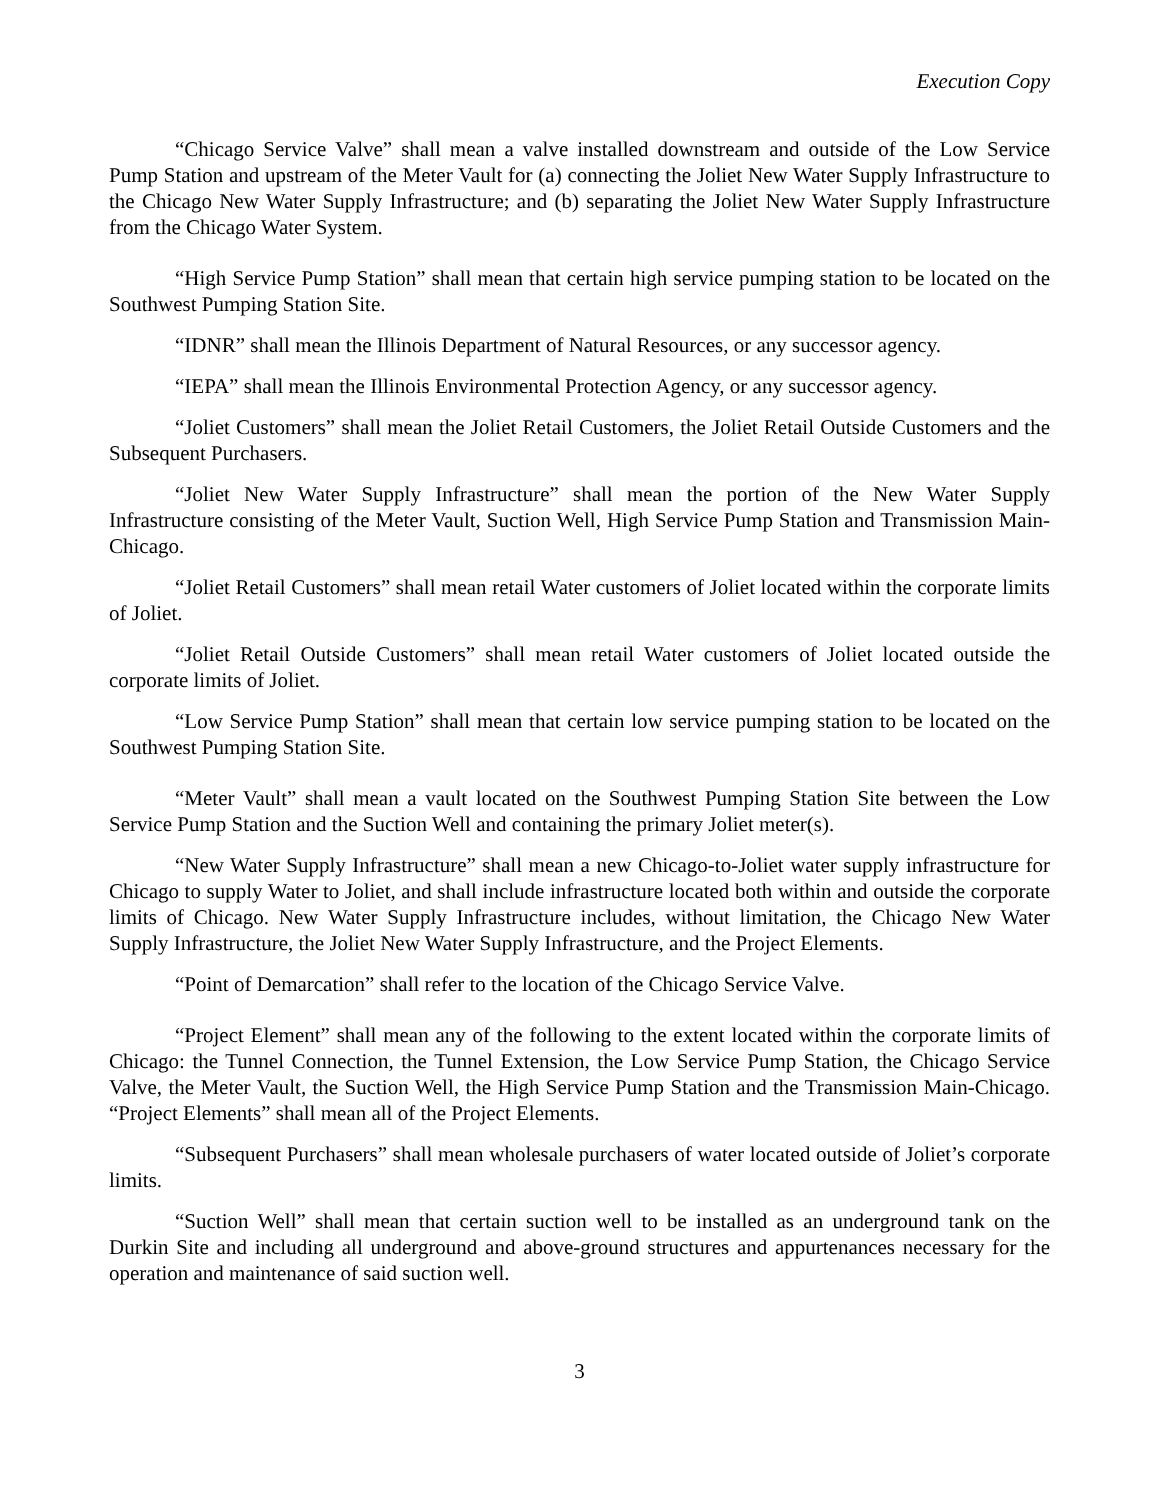Execution Copy
“Chicago Service Valve” shall mean a valve installed downstream and outside of the Low Service Pump Station and upstream of the Meter Vault for (a) connecting the Joliet New Water Supply Infrastructure to the Chicago New Water Supply Infrastructure; and (b) separating the Joliet New Water Supply Infrastructure from the Chicago Water System.
“High Service Pump Station” shall mean that certain high service pumping station to be located on the Southwest Pumping Station Site.
“IDNR” shall mean the Illinois Department of Natural Resources, or any successor agency.
“IEPA” shall mean the Illinois Environmental Protection Agency, or any successor agency.
“Joliet Customers” shall mean the Joliet Retail Customers, the Joliet Retail Outside Customers and the Subsequent Purchasers.
“Joliet New Water Supply Infrastructure” shall mean the portion of the New Water Supply Infrastructure consisting of the Meter Vault, Suction Well, High Service Pump Station and Transmission Main-Chicago.
“Joliet Retail Customers” shall mean retail Water customers of Joliet located within the corporate limits of Joliet.
“Joliet Retail Outside Customers” shall mean retail Water customers of Joliet located outside the corporate limits of Joliet.
“Low Service Pump Station” shall mean that certain low service pumping station to be located on the Southwest Pumping Station Site.
“Meter Vault” shall mean a vault located on the Southwest Pumping Station Site between the Low Service Pump Station and the Suction Well and containing the primary Joliet meter(s).
“New Water Supply Infrastructure” shall mean a new Chicago-to-Joliet water supply infrastructure for Chicago to supply Water to Joliet, and shall include infrastructure located both within and outside the corporate limits of Chicago. New Water Supply Infrastructure includes, without limitation, the Chicago New Water Supply Infrastructure, the Joliet New Water Supply Infrastructure, and the Project Elements.
“Point of Demarcation” shall refer to the location of the Chicago Service Valve.
“Project Element” shall mean any of the following to the extent located within the corporate limits of Chicago: the Tunnel Connection, the Tunnel Extension, the Low Service Pump Station, the Chicago Service Valve, the Meter Vault, the Suction Well, the High Service Pump Station and the Transmission Main-Chicago. “Project Elements” shall mean all of the Project Elements.
“Subsequent Purchasers” shall mean wholesale purchasers of water located outside of Joliet’s corporate limits.
“Suction Well” shall mean that certain suction well to be installed as an underground tank on the Durkin Site and including all underground and above-ground structures and appurtenances necessary for the operation and maintenance of said suction well.
3